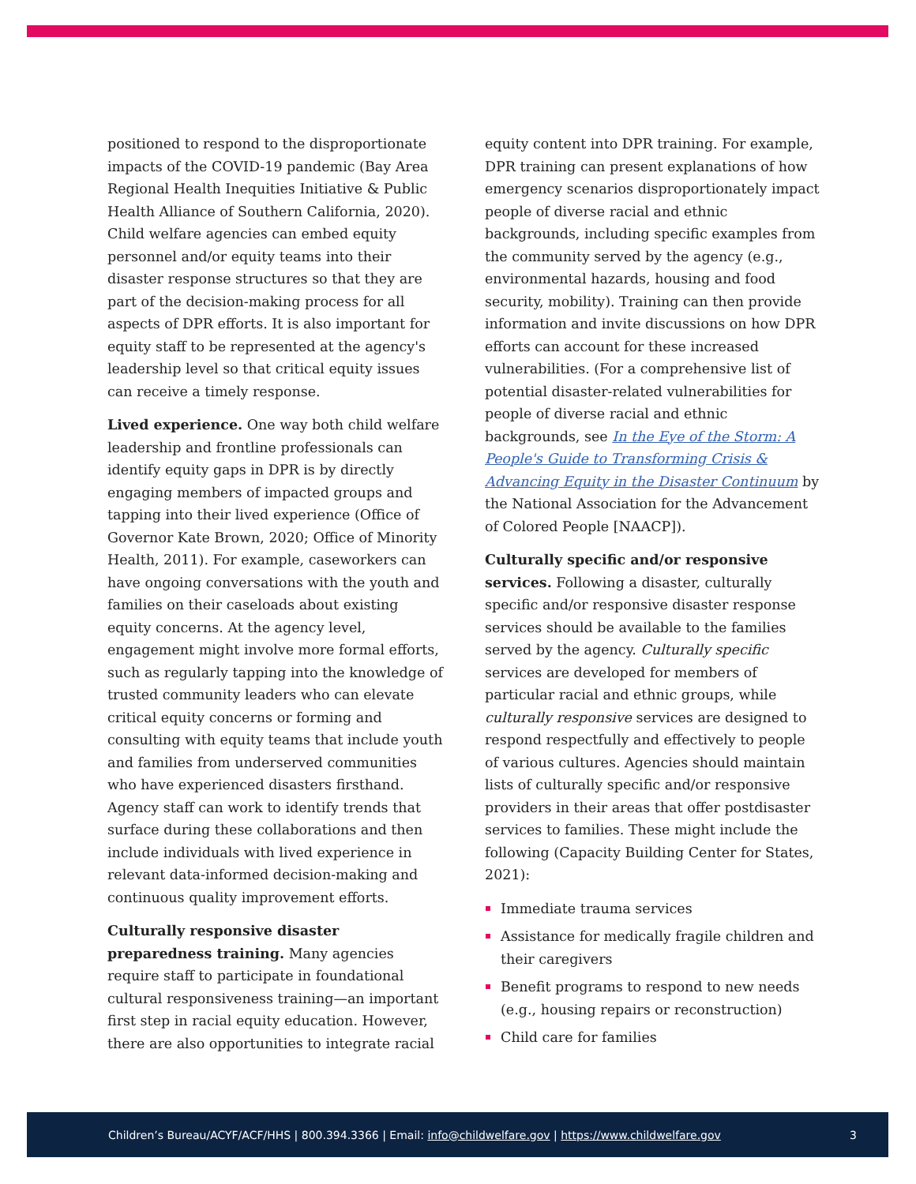positioned to respond to the disproportionate impacts of the COVID-19 pandemic (Bay Area Regional Health Inequities Initiative & Public Health Alliance of Southern California, 2020). Child welfare agencies can embed equity personnel and/or equity teams into their disaster response structures so that they are part of the decision-making process for all aspects of DPR efforts. It is also important for equity staff to be represented at the agency's leadership level so that critical equity issues can receive a timely response.
Lived experience. One way both child welfare leadership and frontline professionals can identify equity gaps in DPR is by directly engaging members of impacted groups and tapping into their lived experience (Office of Governor Kate Brown, 2020; Office of Minority Health, 2011). For example, caseworkers can have ongoing conversations with the youth and families on their caseloads about existing equity concerns. At the agency level, engagement might involve more formal efforts, such as regularly tapping into the knowledge of trusted community leaders who can elevate critical equity concerns or forming and consulting with equity teams that include youth and families from underserved communities who have experienced disasters firsthand. Agency staff can work to identify trends that surface during these collaborations and then include individuals with lived experience in relevant data-informed decision-making and continuous quality improvement efforts.
Culturally responsive disaster preparedness training. Many agencies require staff to participate in foundational cultural responsiveness training—an important first step in racial equity education. However, there are also opportunities to integrate racial
equity content into DPR training. For example, DPR training can present explanations of how emergency scenarios disproportionately impact people of diverse racial and ethnic backgrounds, including specific examples from the community served by the agency (e.g., environmental hazards, housing and food security, mobility). Training can then provide information and invite discussions on how DPR efforts can account for these increased vulnerabilities. (For a comprehensive list of potential disaster-related vulnerabilities for people of diverse racial and ethnic backgrounds, see In the Eye of the Storm: A People's Guide to Transforming Crisis & Advancing Equity in the Disaster Continuum by the National Association for the Advancement of Colored People [NAACP]).
Culturally specific and/or responsive services. Following a disaster, culturally specific and/or responsive disaster response services should be available to the families served by the agency. Culturally specific services are developed for members of particular racial and ethnic groups, while culturally responsive services are designed to respond respectfully and effectively to people of various cultures. Agencies should maintain lists of culturally specific and/or responsive providers in their areas that offer postdisaster services to families. These might include the following (Capacity Building Center for States, 2021):
Immediate trauma services
Assistance for medically fragile children and their caregivers
Benefit programs to respond to new needs (e.g., housing repairs or reconstruction)
Child care for families
Children’s Bureau/ACYF/ACF/HHS | 800.394.3366 | Email: info@childwelfare.gov | https://www.childwelfare.gov 3